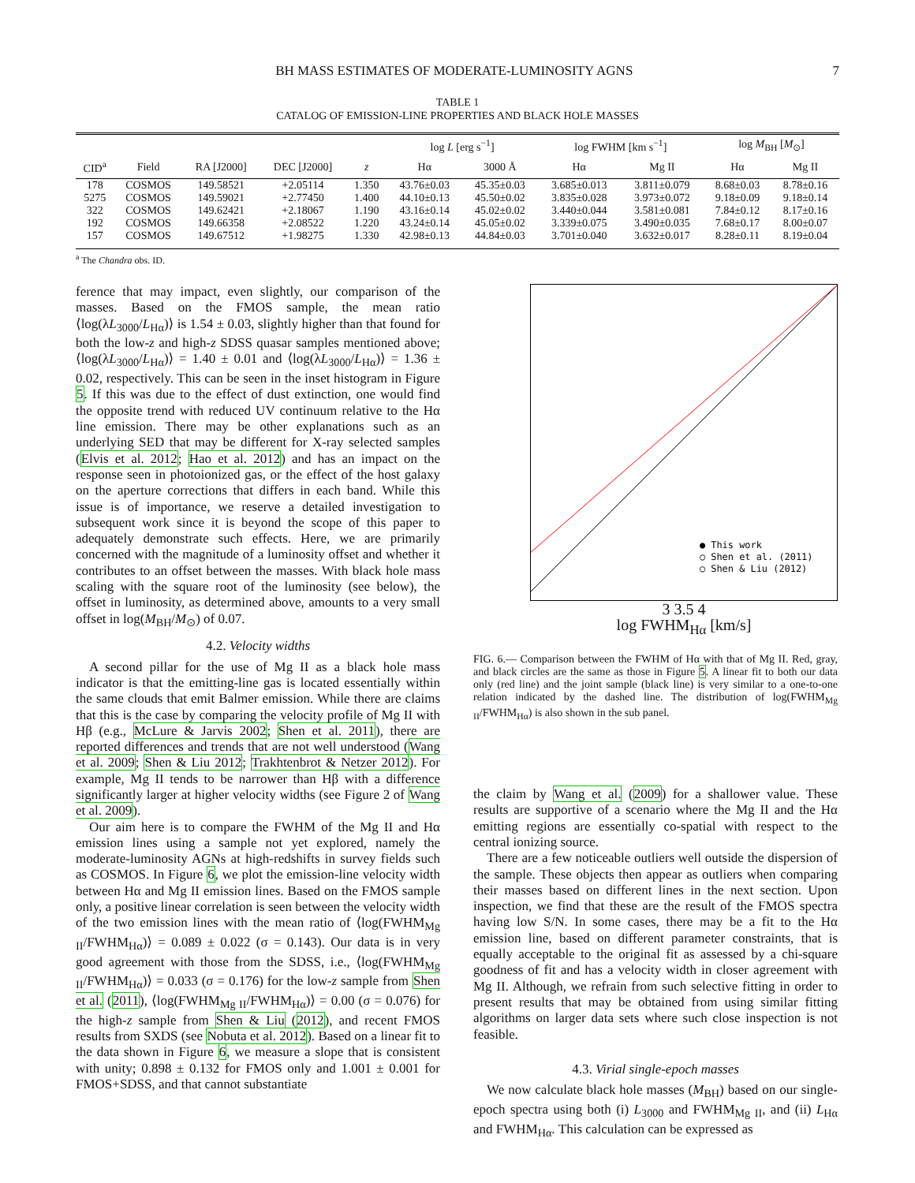BH MASS ESTIMATES OF MODERATE-LUMINOSITY AGNS 7
TABLE 1
CATALOG OF EMISSION-LINE PROPERTIES AND BLACK HOLE MASSES
| | | | | | log L [erg s<sup>−1</sup>] | | log FWHM [km s<sup>−1</sup>] | | log M<sub>BH</sub> [ M<sub>⊙</sub>] | |
| --- | --- | --- | --- | --- | --- | --- | --- | --- | --- | --- |
| CID<sup>a</sup> | Field | RA [J2000] | DEC [J2000] | z | Hα | 3000 Å | Hα | Mg II | Hα | Mg II |
| 178 | COSMOS | 149.58521 | +2.05114 | 1.350 | 43.76±0.03 | 45.35±0.03 | 3.685±0.013 | 3.811±0.079 | 8.68±0.03 | 8.78±0.16 |
| 5275 | COSMOS | 149.59021 | +2.77450 | 1.400 | 44.10±0.13 | 45.50±0.02 | 3.835±0.028 | 3.973±0.072 | 9.18±0.09 | 9.18±0.14 |
| 322 | COSMOS | 149.62421 | +2.18067 | 1.190 | 43.16±0.14 | 45.02±0.02 | 3.440±0.044 | 3.581±0.081 | 7.84±0.12 | 8.17±0.16 |
| 192 | COSMOS | 149.66358 | +2.08522 | 1.220 | 43.24±0.14 | 45.05±0.02 | 3.339±0.075 | 3.490±0.035 | 7.68±0.17 | 8.00±0.07 |
| 157 | COSMOS | 149.67512 | +1.98275 | 1.330 | 42.98±0.13 | 44.84±0.03 | 3.701±0.040 | 3.632±0.017 | 8.28±0.11 | 8.19±0.04 |
<sup>a</sup> The Chandra obs. ID.
ference that may impact, even slightly, our comparison of the masses. Based on the FMOS sample, the mean ratio ⟨log(λL<sub>3000</sub>/L<sub>Hα</sub>)⟩ is 1.54 ± 0.03, slightly higher than that found for both the low-z and high-z SDSS quasar samples mentioned above; ⟨log(λL<sub>3000</sub>/L<sub>Hα</sub>)⟩ = 1.40 ± 0.01 and ⟨log(λL<sub>3000</sub>/L<sub>Hα</sub>)⟩ = 1.36 ± 0.02, respectively. This can be seen in the inset histogram in Figure 5. If this was due to the effect of dust extinction, one would find the opposite trend with reduced UV continuum relative to the Hα line emission. There may be other explanations such as an underlying SED that may be different for X-ray selected samples (Elvis et al. 2012; Hao et al. 2012) and has an impact on the response seen in photoionized gas, or the effect of the host galaxy on the aperture corrections that differs in each band. While this issue is of importance, we reserve a detailed investigation to subsequent work since it is beyond the scope of this paper to adequately demonstrate such effects. Here, we are primarily concerned with the magnitude of a luminosity offset and whether it contributes to an offset between the masses. With black hole mass scaling with the square root of the luminosity (see below), the offset in luminosity, as determined above, amounts to a very small offset in log(M<sub>BH</sub>/M<sub>⊙</sub>) of 0.07.
4.2. Velocity widths
A second pillar for the use of Mg II as a black hole mass indicator is that the emitting-line gas is located essentially within the same clouds that emit Balmer emission. While there are claims that this is the case by comparing the velocity profile of Mg II with Hβ (e.g., McLure & Jarvis 2002; Shen et al. 2011), there are reported differences and trends that are not well understood (Wang et al. 2009; Shen & Liu 2012; Trakhtenbrot & Netzer 2012). For example, Mg II tends to be narrower than Hβ with a difference significantly larger at higher velocity widths (see Figure 2 of Wang et al. 2009).
Our aim here is to compare the FWHM of the Mg II and Hα emission lines using a sample not yet explored, namely the moderate-luminosity AGNs at high-redshifts in survey fields such as COSMOS. In Figure 6, we plot the emission-line velocity width between Hα and Mg II emission lines. Based on the FMOS sample only, a positive linear correlation is seen between the velocity width of the two emission lines with the mean ratio of ⟨log(FWHM<sub>Mg II</sub>/FWHM<sub>Hα</sub>)⟩ = 0.089 ± 0.022 (σ = 0.143). Our data is in very good agreement with those from the SDSS, i.e., ⟨log(FWHM<sub>Mg II</sub>/FWHM<sub>Hα</sub>)⟩ = 0.033 (σ = 0.176) for the low-z sample from Shen et al. (2011), ⟨log(FWHM<sub>Mg II</sub>/FWHM<sub>Hα</sub>)⟩ = 0.00 (σ = 0.076) for the high-z sample from Shen & Liu (2012), and recent FMOS results from SXDS (see Nobuta et al. 2012). Based on a linear fit to the data shown in Figure 6, we measure a slope that is consistent with unity; 0.898 ± 0.132 for FMOS only and 1.001 ± 0.001 for FMOS+SDSS, and that cannot substantiate
● This work
○ Shen et al. (2011)
○ Shen & Liu (2012)
3 3.5 4
log FWHM<sub>Hα</sub> [km/s]
FIG. 6.— Comparison between the FWHM of Hα with that of Mg II. Red, gray, and black circles are the same as those in Figure 5. A linear fit to both our data only (red line) and the joint sample (black line) is very similar to a one-to-one relation indicated by the dashed line. The distribution of log(FWHM<sub>Mg II</sub>/FWHM<sub>Hα</sub>) is also shown in the sub panel.
the claim by Wang et al. (2009) for a shallower value. These results are supportive of a scenario where the Mg II and the Hα emitting regions are essentially co-spatial with respect to the central ionizing source.
There are a few noticeable outliers well outside the dispersion of the sample. These objects then appear as outliers when comparing their masses based on different lines in the next section. Upon inspection, we find that these are the result of the FMOS spectra having low S/N. In some cases, there may be a fit to the Hα emission line, based on different parameter constraints, that is equally acceptable to the original fit as assessed by a chi-square goodness of fit and has a velocity width in closer agreement with Mg II. Although, we refrain from such selective fitting in order to present results that may be obtained from using similar fitting algorithms on larger data sets where such close inspection is not feasible.
4.3. Virial single-epoch masses
We now calculate black hole masses (M<sub>BH</sub>) based on our single-epoch spectra using both (i) L<sub>3000</sub> and FWHM<sub>Mg II</sub>, and (ii) L<sub>Hα</sub> and FWHM<sub>Hα</sub>. This calculation can be expressed as